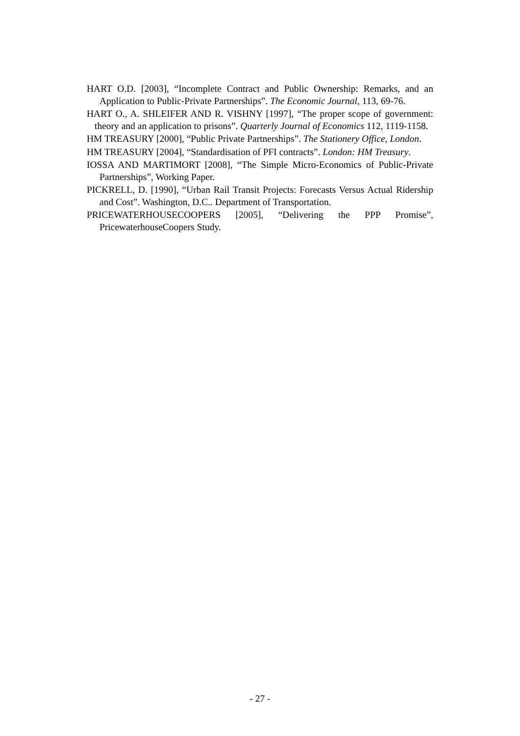HART O.D. [2003], “Incomplete Contract and Public Ownership: Remarks, and an Application to Public-Private Partnerships”. The Economic Journal, 113, 69-76.
HART O., A. SHLEIFER AND R. VISHNY [1997], “The proper scope of government: theory and an application to prisons”. Quarterly Journal of Economics 112, 1119-1158.
HM TREASURY [2000], “Public Private Partnerships”. The Stationery Office, London.
HM TREASURY [2004], “Standardisation of PFI contracts”. London: HM Treasury.
IOSSA AND MARTIMORT [2008], “The Simple Micro-Economics of Public-Private Partnerships”, Working Paper.
PICKRELL, D. [1990], “Urban Rail Transit Projects: Forecasts Versus Actual Ridership and Cost”. Washington, D.C.. Department of Transportation.
PRICEWATERHOUSECOOPERS [2005], “Delivering the PPP Promise”, PricewaterhouseCoopers Study.
- 27 -